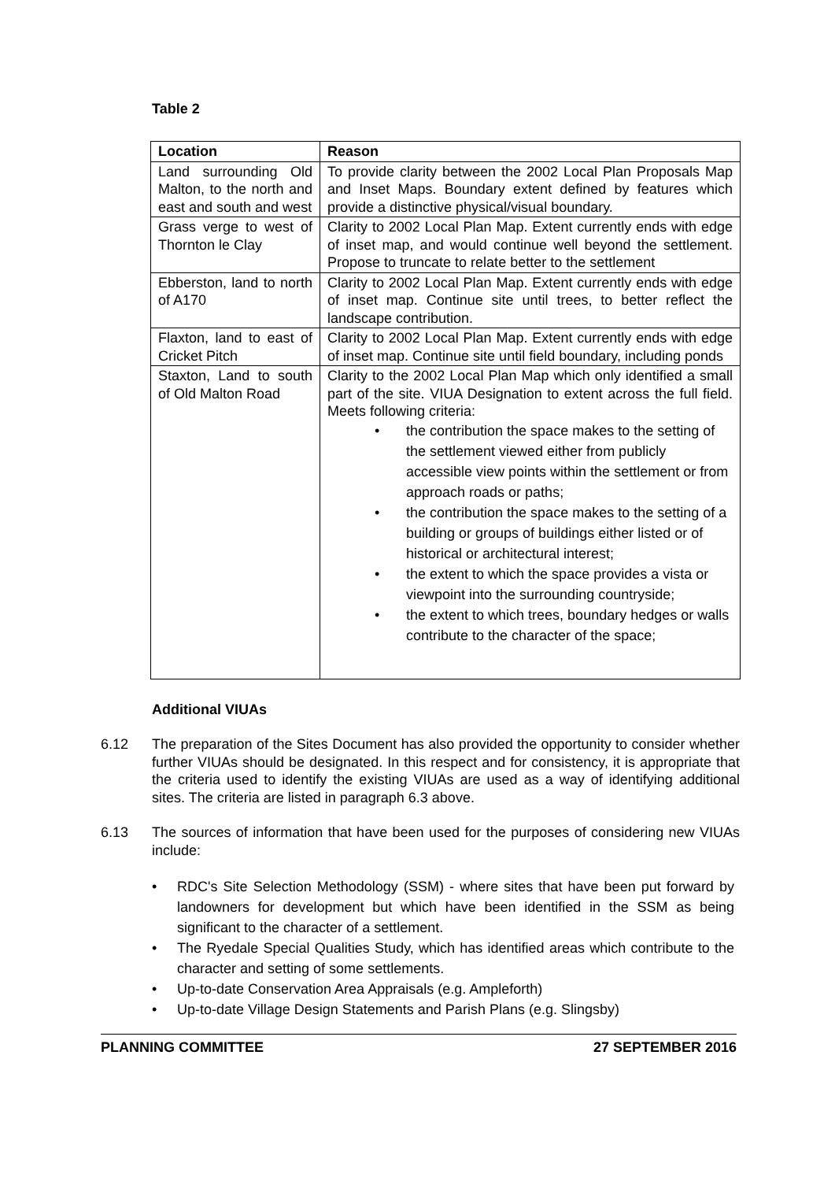Table 2
| Location | Reason |
| --- | --- |
| Land surrounding Old Malton, to the north and east and south and west | To provide clarity between the 2002 Local Plan Proposals Map and Inset Maps. Boundary extent defined by features which provide a distinctive physical/visual boundary. |
| Grass verge to west of Thornton le Clay | Clarity to 2002 Local Plan Map. Extent currently ends with edge of inset map, and would continue well beyond the settlement. Propose to truncate to relate better to the settlement |
| Ebberston, land to north of A170 | Clarity to 2002 Local Plan Map. Extent currently ends with edge of inset map. Continue site until trees, to better reflect the landscape contribution. |
| Flaxton, land to east of Cricket Pitch | Clarity to 2002 Local Plan Map. Extent currently ends with edge of inset map. Continue site until field boundary, including ponds |
| Staxton, Land to south of Old Malton Road | Clarity to the 2002 Local Plan Map which only identified a small part of the site. VIUA Designation to extent across the full field. Meets following criteria: • the contribution the space makes to the setting of the settlement viewed either from publicly accessible view points within the settlement or from approach roads or paths; • the contribution the space makes to the setting of a building or groups of buildings either listed or of historical or architectural interest; • the extent to which the space provides a vista or viewpoint into the surrounding countryside; • the extent to which trees, boundary hedges or walls contribute to the character of the space; |
Additional VIUAs
6.12 The preparation of the Sites Document has also provided the opportunity to consider whether further VIUAs should be designated. In this respect and for consistency, it is appropriate that the criteria used to identify the existing VIUAs are used as a way of identifying additional sites. The criteria are listed in paragraph 6.3 above.
6.13 The sources of information that have been used for the purposes of considering new VIUAs include:
• RDC's Site Selection Methodology (SSM) - where sites that have been put forward by landowners for development but which have been identified in the SSM as being significant to the character of a settlement.
• The Ryedale Special Qualities Study, which has identified areas which contribute to the character and setting of some settlements.
• Up-to-date Conservation Area Appraisals (e.g. Ampleforth)
• Up-to-date Village Design Statements and Parish Plans (e.g. Slingsby)
PLANNING COMMITTEE 27 SEPTEMBER 2016